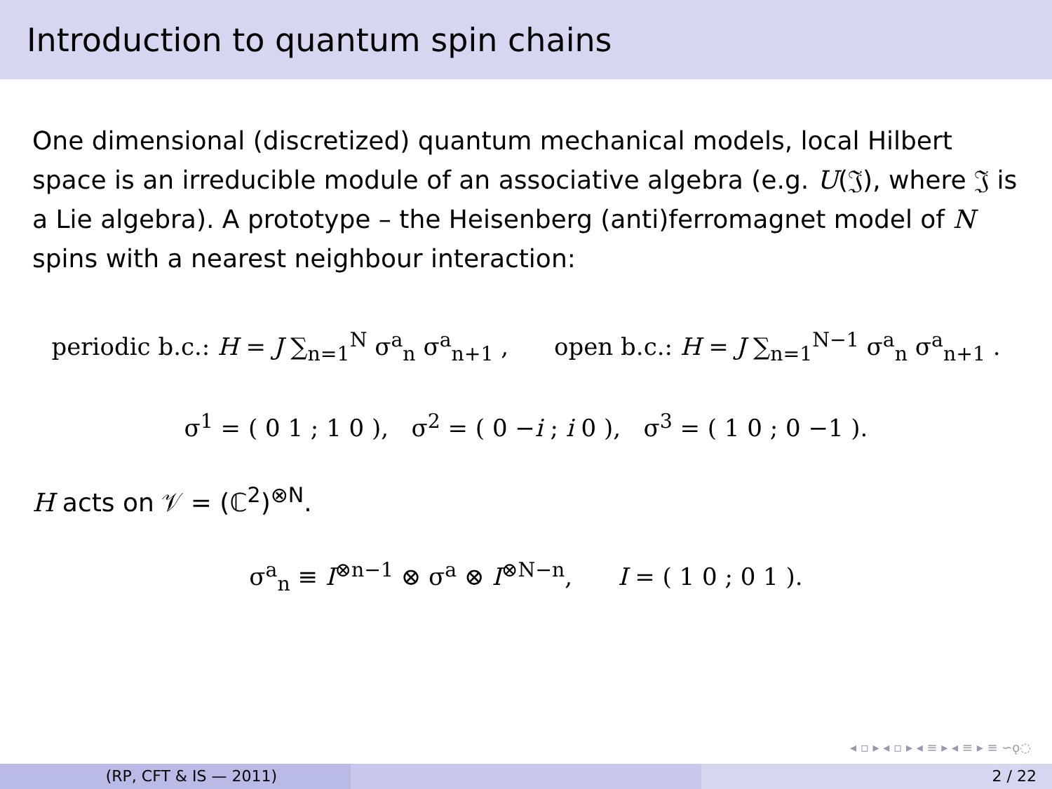Introduction to quantum spin chains
One dimensional (discretized) quantum mechanical models, local Hilbert space is an irreducible module of an associative algebra (e.g. U(𝔍), where 𝔍 is a Lie algebra). A prototype – the Heisenberg (anti)ferromagnet model of N spins with a nearest neighbour interaction:
periodic b.c.: H = J ∑<sub>n=1</sub><sup>N</sup> σ<sup>a</sup><sub>n</sub> σ<sup>a</sup><sub>n+1</sub> , open b.c.: H = J ∑<sub>n=1</sub><sup>N−1</sup> σ<sup>a</sup><sub>n</sub> σ<sup>a</sup><sub>n+1</sub> .
σ<sup>1</sup> = ( 0 1 ; 1 0 ), σ<sup>2</sup> = ( 0 −i ; i 0 ), σ<sup>3</sup> = ( 1 0 ; 0 −1 ).
H acts on 𝒱 = (ℂ<sup>2</sup>)<sup>⊗N</sup>.
σ<sup>a</sup><sub>n</sub> ≡ I<sup>⊗n−1</sup> ⊗ σ<sup>a</sup> ⊗ I<sup>⊗N−n</sup>, I = ( 1 0 ; 0 1 ).
◂ ▫ ▸ ◂ ▫ ▸ ◂ ≡ ▸ ◂ ≡ ▸ ≡ ∽ǫ◌
(RP, CFT & IS — 2011) 2 / 22